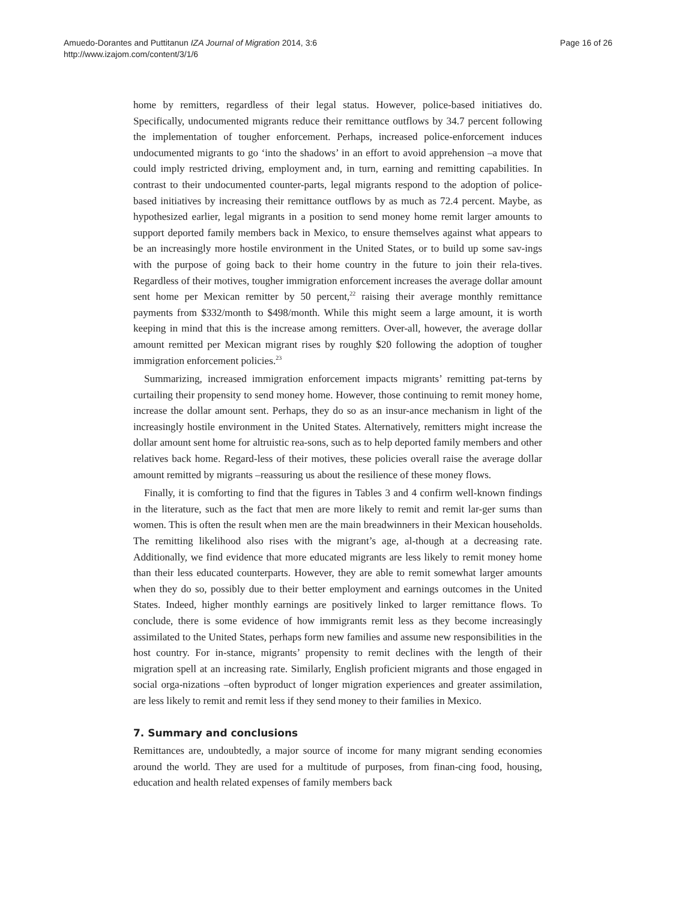Amuedo-Dorantes and Puttitanun IZA Journal of Migration 2014, 3:6
http://www.izajom.com/content/3/1/6
Page 16 of 26
home by remitters, regardless of their legal status. However, police-based initiatives do. Specifically, undocumented migrants reduce their remittance outflows by 34.7 percent following the implementation of tougher enforcement. Perhaps, increased police-enforcement induces undocumented migrants to go ‘into the shadows’ in an effort to avoid apprehension –a move that could imply restricted driving, employment and, in turn, earning and remitting capabilities. In contrast to their undocumented counter-parts, legal migrants respond to the adoption of police-based initiatives by increasing their remittance outflows by as much as 72.4 percent. Maybe, as hypothesized earlier, legal migrants in a position to send money home remit larger amounts to support deported family members back in Mexico, to ensure themselves against what appears to be an increasingly more hostile environment in the United States, or to build up some sav-ings with the purpose of going back to their home country in the future to join their rela-tives. Regardless of their motives, tougher immigration enforcement increases the average dollar amount sent home per Mexican remitter by 50 percent,<sup>22</sup> raising their average monthly remittance payments from $332/month to $498/month. While this might seem a large amount, it is worth keeping in mind that this is the increase among remitters. Over-all, however, the average dollar amount remitted per Mexican migrant rises by roughly $20 following the adoption of tougher immigration enforcement policies.<sup>23</sup>
Summarizing, increased immigration enforcement impacts migrants’ remitting pat-terns by curtailing their propensity to send money home. However, those continuing to remit money home, increase the dollar amount sent. Perhaps, they do so as an insur-ance mechanism in light of the increasingly hostile environment in the United States. Alternatively, remitters might increase the dollar amount sent home for altruistic rea-sons, such as to help deported family members and other relatives back home. Regard-less of their motives, these policies overall raise the average dollar amount remitted by migrants –reassuring us about the resilience of these money flows.
Finally, it is comforting to find that the figures in Tables 3 and 4 confirm well-known findings in the literature, such as the fact that men are more likely to remit and remit lar-ger sums than women. This is often the result when men are the main breadwinners in their Mexican households. The remitting likelihood also rises with the migrant’s age, al-though at a decreasing rate. Additionally, we find evidence that more educated migrants are less likely to remit money home than their less educated counterparts. However, they are able to remit somewhat larger amounts when they do so, possibly due to their better employment and earnings outcomes in the United States. Indeed, higher monthly earnings are positively linked to larger remittance flows. To conclude, there is some evidence of how immigrants remit less as they become increasingly assimilated to the United States, perhaps form new families and assume new responsibilities in the host country. For in-stance, migrants’ propensity to remit declines with the length of their migration spell at an increasing rate. Similarly, English proficient migrants and those engaged in social orga-nizations –often byproduct of longer migration experiences and greater assimilation, are less likely to remit and remit less if they send money to their families in Mexico.
7. Summary and conclusions
Remittances are, undoubtedly, a major source of income for many migrant sending economies around the world. They are used for a multitude of purposes, from finan-cing food, housing, education and health related expenses of family members back